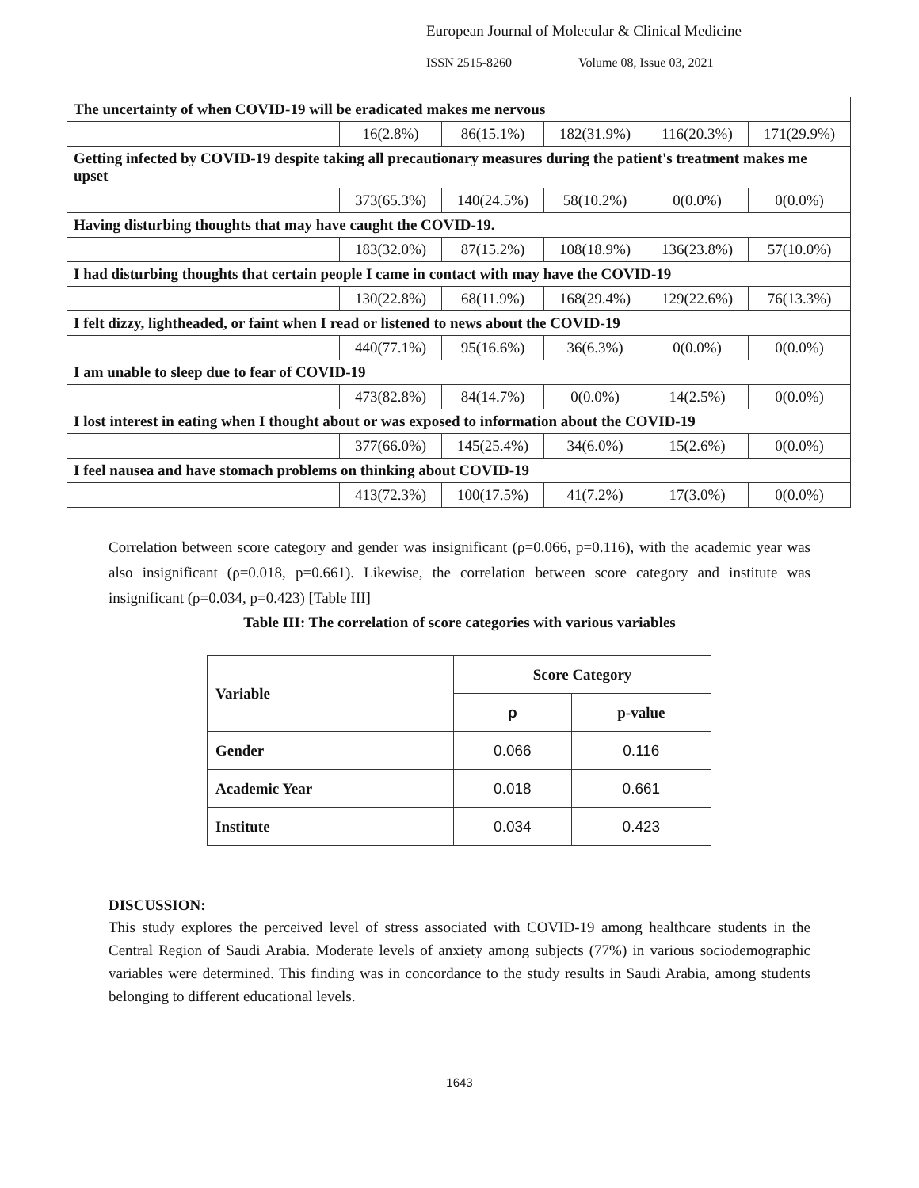European Journal of Molecular & Clinical Medicine
ISSN 2515-8260 Volume 08, Issue 03, 2021
| The uncertainty of when COVID-19 will be eradicated makes me nervous | | | | | |
| | 16(2.8%) | 86(15.1%) | 182(31.9%) | 116(20.3%) | 171(29.9%) |
| Getting infected by COVID-19 despite taking all precautionary measures during the patient's treatment makes me upset | | | | | |
| | 373(65.3%) | 140(24.5%) | 58(10.2%) | 0(0.0%) | 0(0.0%) |
| Having disturbing thoughts that may have caught the COVID-19. | | | | | |
| | 183(32.0%) | 87(15.2%) | 108(18.9%) | 136(23.8%) | 57(10.0%) |
| I had disturbing thoughts that certain people I came in contact with may have the COVID-19 | | | | | |
| | 130(22.8%) | 68(11.9%) | 168(29.4%) | 129(22.6%) | 76(13.3%) |
| I felt dizzy, lightheaded, or faint when I read or listened to news about the COVID-19 | | | | | |
| | 440(77.1%) | 95(16.6%) | 36(6.3%) | 0(0.0%) | 0(0.0%) |
| I am unable to sleep due to fear of COVID-19 | | | | | |
| | 473(82.8%) | 84(14.7%) | 0(0.0%) | 14(2.5%) | 0(0.0%) |
| I lost interest in eating when I thought about or was exposed to information about the COVID-19 | | | | | |
| | 377(66.0%) | 145(25.4%) | 34(6.0%) | 15(2.6%) | 0(0.0%) |
| I feel nausea and have stomach problems on thinking about COVID-19 | | | | | |
| | 413(72.3%) | 100(17.5%) | 41(7.2%) | 17(3.0%) | 0(0.0%) |
Correlation between score category and gender was insignificant (ρ=0.066, p=0.116), with the academic year was also insignificant (ρ=0.018, p=0.661). Likewise, the correlation between score category and institute was insignificant (ρ=0.034, p=0.423) [Table III]
Table III: The correlation of score categories with various variables
| Variable | Score Category | |
| --- | --- | --- |
| | ρ | p-value |
| Gender | 0.066 | 0.116 |
| Academic Year | 0.018 | 0.661 |
| Institute | 0.034 | 0.423 |
DISCUSSION:
This study explores the perceived level of stress associated with COVID-19 among healthcare students in the Central Region of Saudi Arabia. Moderate levels of anxiety among subjects (77%) in various sociodemographic variables were determined. This finding was in concordance to the study results in Saudi Arabia, among students belonging to different educational levels.
1643